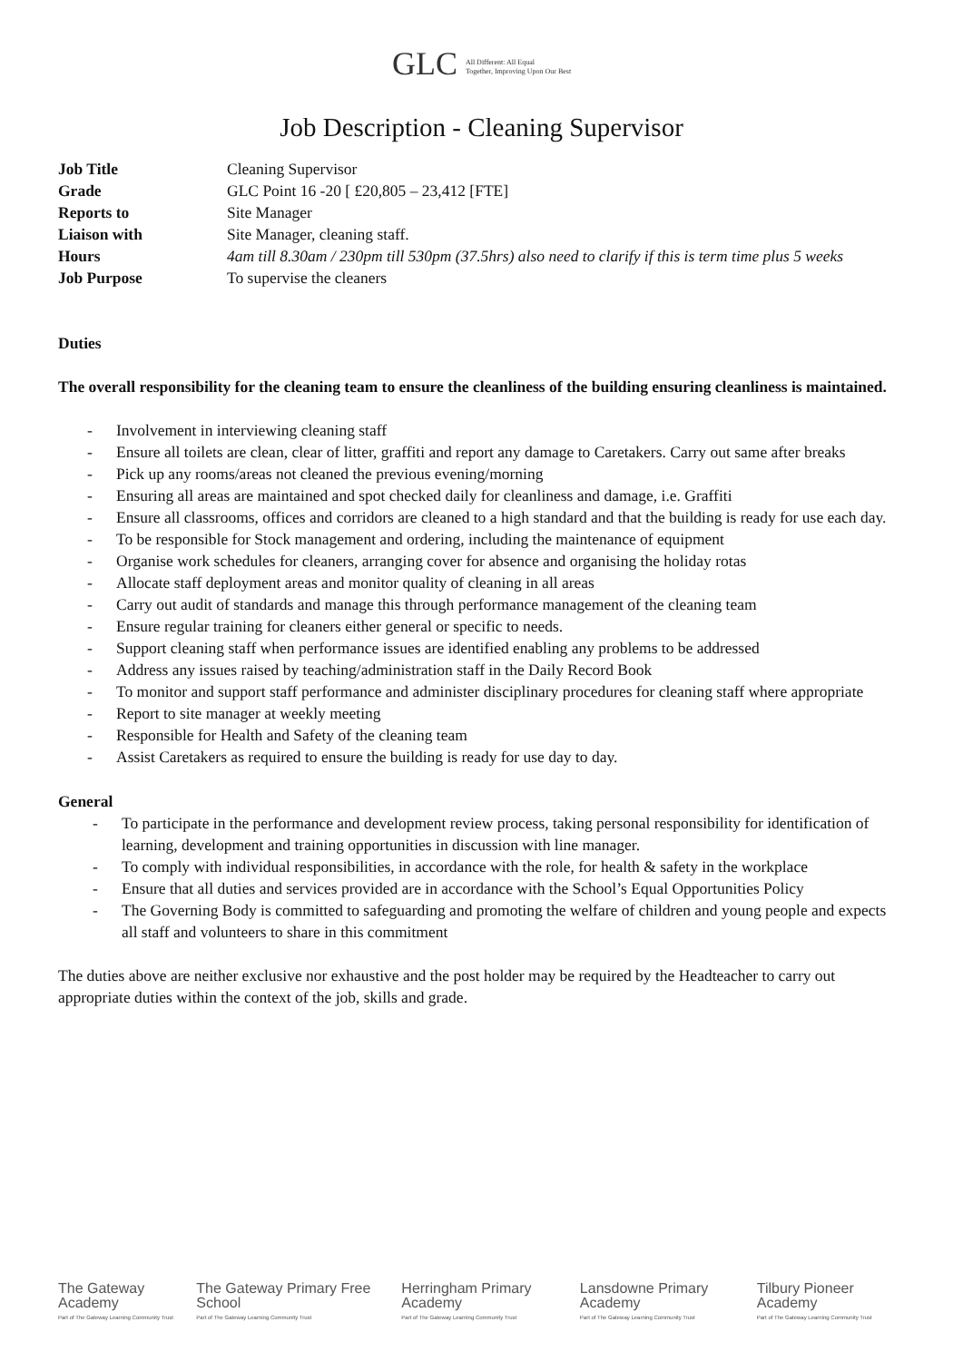GLC All Different: All Equal
Together, Improving Upon Our Best
Job Description - Cleaning Supervisor
| Job Title | Cleaning Supervisor |
| Grade | GLC Point 16 -20 [ £20,805 – 23,412 [FTE] |
| Reports to | Site Manager |
| Liaison with | Site Manager, cleaning staff. |
| Hours | 4am till 8.30am / 230pm till 530pm (37.5hrs) also need to clarify if this is term time plus 5 weeks |
| Job Purpose | To supervise the cleaners |
Duties
The overall responsibility for the cleaning team to ensure the cleanliness of the building ensuring cleanliness is maintained.
- Involvement in interviewing cleaning staff
- Ensure all toilets are clean, clear of litter, graffiti and report any damage to Caretakers. Carry out same after breaks
- Pick up any rooms/areas not cleaned the previous evening/morning
- Ensuring all areas are maintained and spot checked daily for cleanliness and damage, i.e. Graffiti
- Ensure all classrooms, offices and corridors are cleaned to a high standard and that the building is ready for use each day.
- To be responsible for Stock management and ordering, including the maintenance of equipment
- Organise work schedules for cleaners, arranging cover for absence and organising the holiday rotas
- Allocate staff deployment areas and monitor quality of cleaning in all areas
- Carry out audit of standards and manage this through performance management of the cleaning team
- Ensure regular training for cleaners either general or specific to needs.
- Support cleaning staff when performance issues are identified enabling any problems to be addressed
- Address any issues raised by teaching/administration staff in the Daily Record Book
- To monitor and support staff performance and administer disciplinary procedures for cleaning staff where appropriate
- Report to site manager at weekly meeting
- Responsible for Health and Safety of the cleaning team
- Assist Caretakers as required to ensure the building is ready for use day to day.
General
- To participate in the performance and development review process, taking personal responsibility for identification of learning, development and training opportunities in discussion with line manager.
- To comply with individual responsibilities, in accordance with the role, for health & safety in the workplace
- Ensure that all duties and services provided are in accordance with the School’s Equal Opportunities Policy
- The Governing Body is committed to safeguarding and promoting the welfare of children and young people and expects all staff and volunteers to share in this commitment
The duties above are neither exclusive nor exhaustive and the post holder may be required by the Headteacher to carry out appropriate duties within the context of the job, skills and grade.
The Gateway Academy
Part of The Gateway Learning Community Trust
The Gateway Primary Free School
Part of The Gateway Learning Community Trust
Herringham Primary Academy
Part of The Gateway Learning Community Trust
Lansdowne Primary Academy
Part of The Gateway Learning Community Trust
Tilbury Pioneer Academy
Part of The Gateway Learning Community Trust